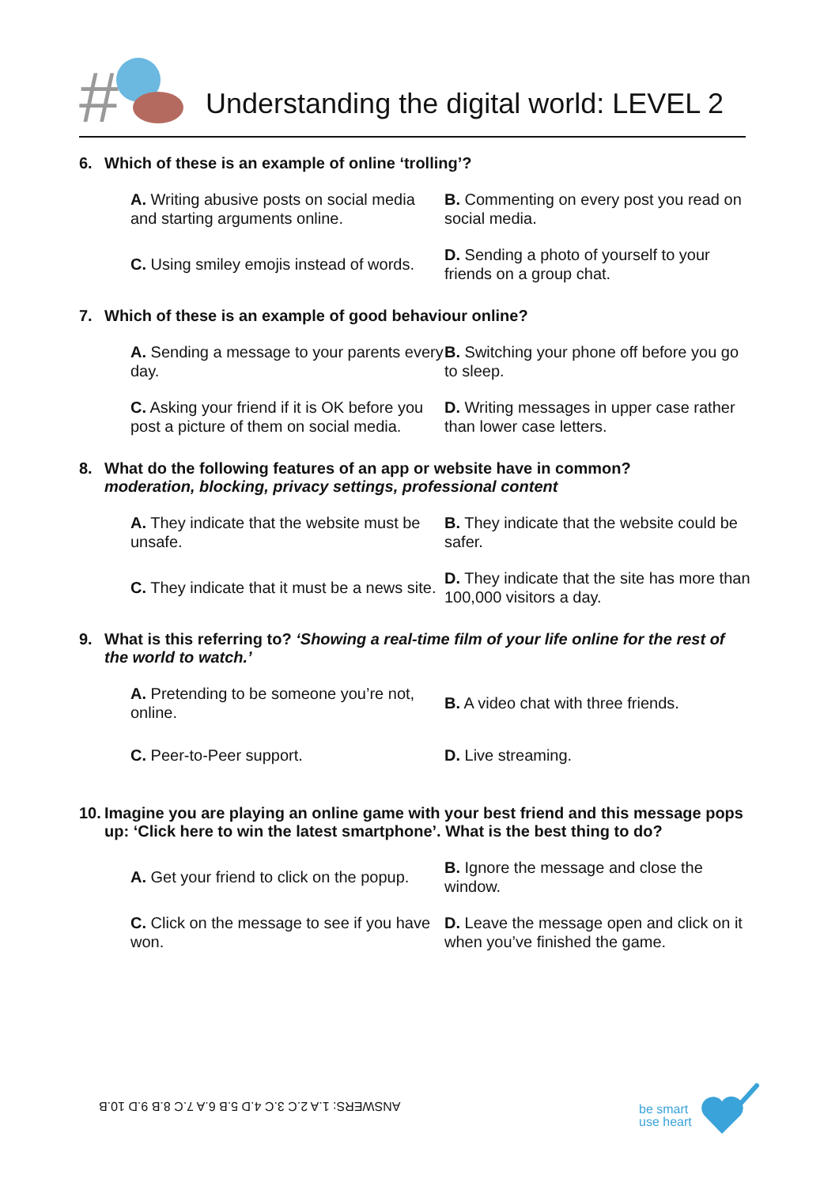#
Understanding the digital world: LEVEL 2
6. Which of these is an example of online ‘trolling’?
A. Writing abusive posts on social media and starting arguments online.
B. Commenting on every post you read on social media.
C. Using smiley emojis instead of words.
D. Sending a photo of yourself to your friends on a group chat.
7. Which of these is an example of good behaviour online?
A. Sending a message to your parents every day.
B. Switching your phone off before you go to sleep.
C. Asking your friend if it is OK before you post a picture of them on social media.
D. Writing messages in upper case rather than lower case letters.
8. What do the following features of an app or website have in common?
moderation, blocking, privacy settings, professional content
A. They indicate that the website must be unsafe.
B. They indicate that the website could be safer.
C. They indicate that it must be a news site.
D. They indicate that the site has more than 100,000 visitors a day.
9. What is this referring to? ‘Showing a real-time film of your life online for the rest of the world to watch.’
A. Pretending to be someone you’re not, online.
B. A video chat with three friends.
C. Peer-to-Peer support.
D. Live streaming.
10. Imagine you are playing an online game with your best friend and this message pops up: ‘Click here to win the latest smartphone’. What is the best thing to do?
A. Get your friend to click on the popup.
B. Ignore the message and close the window.
C. Click on the message to see if you have won.
D. Leave the message open and click on it when you’ve finished the game.
ANSWERS: 1.A 2.C 3.C 4.D 5.B 6.A 7.C 8.B 9.D 10.B
be smart
use heart